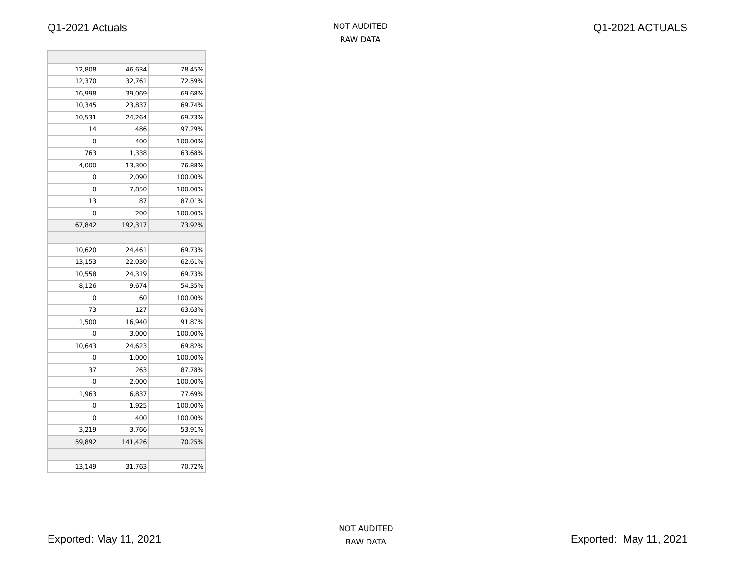Q1-2021 Actuals
NOT AUDITED
RAW DATA
Q1-2021 ACTUALS
| 12,808 | 46,634 | 78.45% |
| 12,370 | 32,761 | 72.59% |
| 16,998 | 39,069 | 69.68% |
| 10,345 | 23,837 | 69.74% |
| 10,531 | 24,264 | 69.73% |
| 14 | 486 | 97.29% |
| 0 | 400 | 100.00% |
| 763 | 1,338 | 63.68% |
| 4,000 | 13,300 | 76.88% |
| 0 | 2,090 | 100.00% |
| 0 | 7,850 | 100.00% |
| 13 | 87 | 87.01% |
| 0 | 200 | 100.00% |
| 67,842 | 192,317 | 73.92% |
| 10,620 | 24,461 | 69.73% |
| 13,153 | 22,030 | 62.61% |
| 10,558 | 24,319 | 69.73% |
| 8,126 | 9,674 | 54.35% |
| 0 | 60 | 100.00% |
| 73 | 127 | 63.63% |
| 1,500 | 16,940 | 91.87% |
| 0 | 3,000 | 100.00% |
| 10,643 | 24,623 | 69.82% |
| 0 | 1,000 | 100.00% |
| 37 | 263 | 87.78% |
| 0 | 2,000 | 100.00% |
| 1,963 | 6,837 | 77.69% |
| 0 | 1,925 | 100.00% |
| 0 | 400 | 100.00% |
| 3,219 | 3,766 | 53.91% |
| 59,892 | 141,426 | 70.25% |
| 13,149 | 31,763 | 70.72% |
Exported: May 11, 2021
NOT AUDITED
RAW DATA
Exported: May 11, 2021